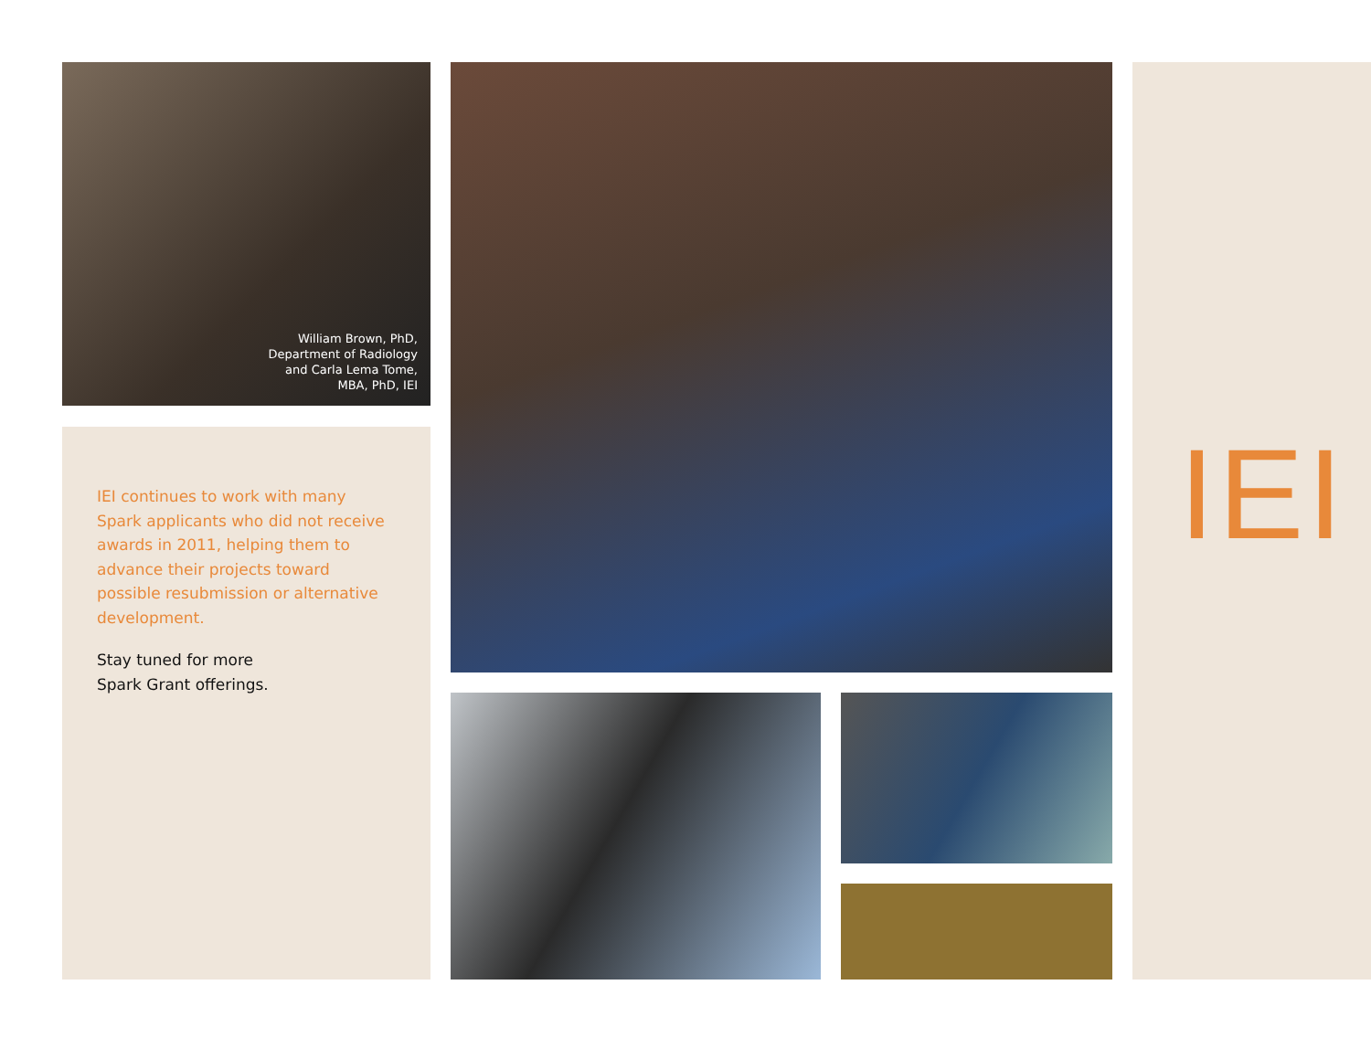William Brown, PhD,
Department of Radiology
and Carla Lema Tome,
MBA, PhD, IEI
IEI continues to work with many Spark applicants who did not receive awards in 2011, helping them to advance their projects toward possible resubmission or alternative development.
Stay tuned for more
Spark Grant offerings.
IEI